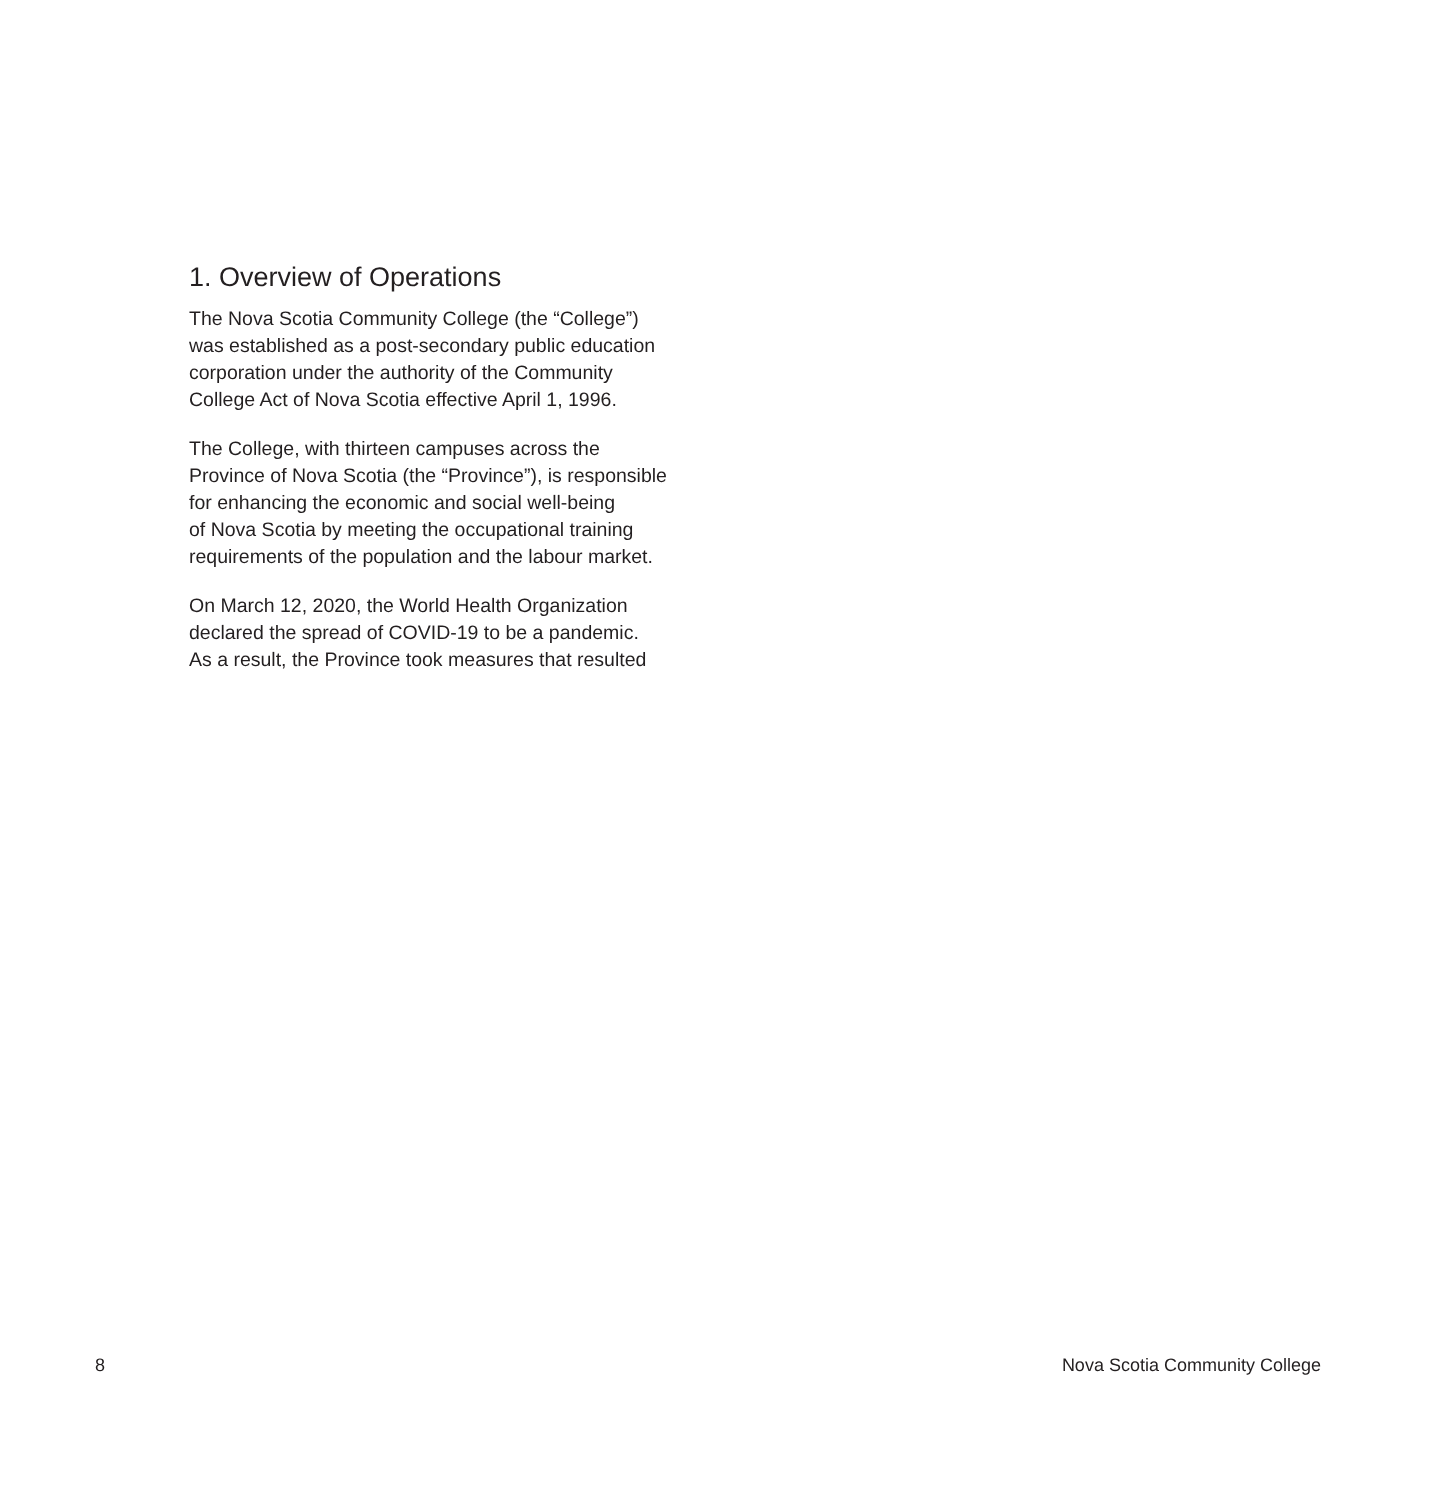1. Overview of Operations
The Nova Scotia Community College (the “College”)
was established as a post-secondary public education
corporation under the authority of the Community
College Act of Nova Scotia effective April 1, 1996.
The College, with thirteen campuses across the
Province of Nova Scotia (the “Province”), is responsible
for enhancing the economic and social well-being
of Nova Scotia by meeting the occupational training
requirements of the population and the labour market.
On March 12, 2020, the World Health Organization
declared the spread of COVID-19 to be a pandemic.
As a result, the Province took measures that resulted
8 Nova Scotia Community College